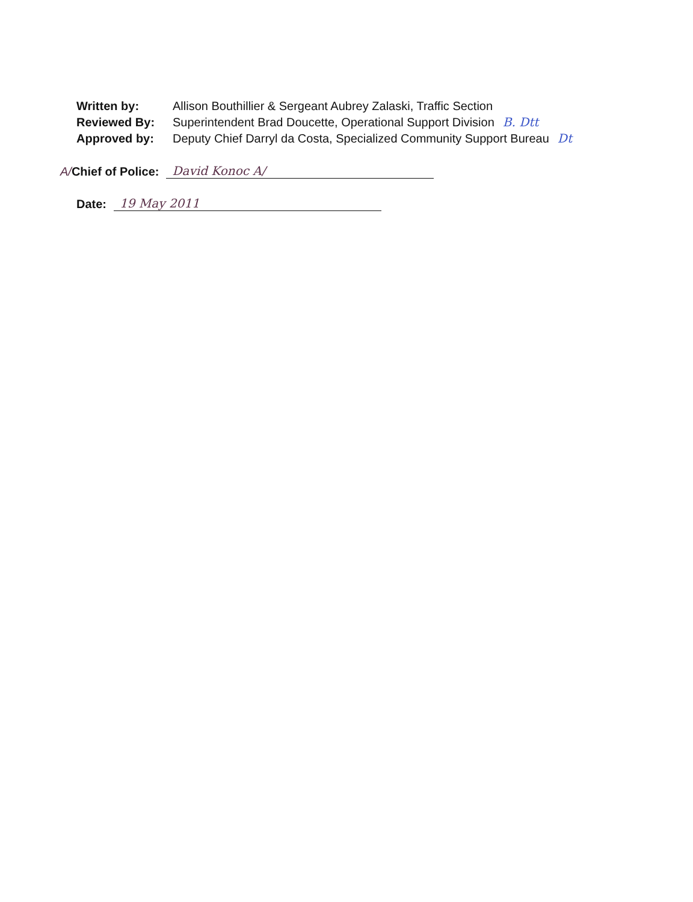Written by: Allison Bouthillier & Sergeant Aubrey Zalaski, Traffic Section
Reviewed By: Superintendent Brad Doucette, Operational Support Division B. Dtt
Approved by: Deputy Chief Darryl da Costa, Specialized Community Support Bureau Dt
A/ Chief of Police: David Konoc A/
Date: 19 May 2011